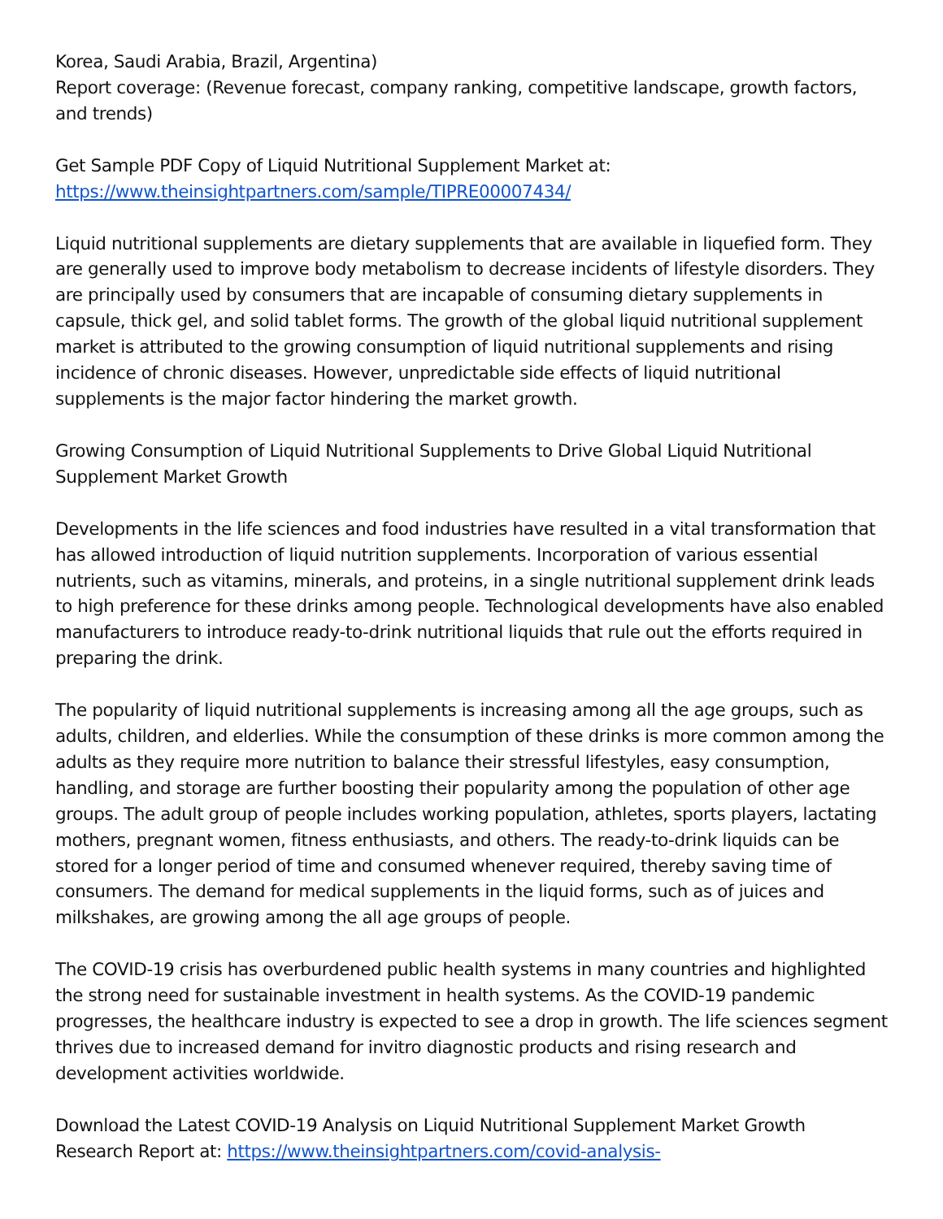Korea, Saudi Arabia, Brazil, Argentina)
Report coverage: (Revenue forecast, company ranking, competitive landscape, growth factors, and trends)
Get Sample PDF Copy of Liquid Nutritional Supplement Market at:
https://www.theinsightpartners.com/sample/TIPRE00007434/
Liquid nutritional supplements are dietary supplements that are available in liquefied form. They are generally used to improve body metabolism to decrease incidents of lifestyle disorders. They are principally used by consumers that are incapable of consuming dietary supplements in capsule, thick gel, and solid tablet forms. The growth of the global liquid nutritional supplement market is attributed to the growing consumption of liquid nutritional supplements and rising incidence of chronic diseases. However, unpredictable side effects of liquid nutritional supplements is the major factor hindering the market growth.
Growing Consumption of Liquid Nutritional Supplements to Drive Global Liquid Nutritional Supplement Market Growth
Developments in the life sciences and food industries have resulted in a vital transformation that has allowed introduction of liquid nutrition supplements. Incorporation of various essential nutrients, such as vitamins, minerals, and proteins, in a single nutritional supplement drink leads to high preference for these drinks among people. Technological developments have also enabled manufacturers to introduce ready-to-drink nutritional liquids that rule out the efforts required in preparing the drink.
The popularity of liquid nutritional supplements is increasing among all the age groups, such as adults, children, and elderlies. While the consumption of these drinks is more common among the adults as they require more nutrition to balance their stressful lifestyles, easy consumption, handling, and storage are further boosting their popularity among the population of other age groups. The adult group of people includes working population, athletes, sports players, lactating mothers, pregnant women, fitness enthusiasts, and others. The ready-to-drink liquids can be stored for a longer period of time and consumed whenever required, thereby saving time of consumers. The demand for medical supplements in the liquid forms, such as of juices and milkshakes, are growing among the all age groups of people.
The COVID-19 crisis has overburdened public health systems in many countries and highlighted the strong need for sustainable investment in health systems. As the COVID-19 pandemic progresses, the healthcare industry is expected to see a drop in growth. The life sciences segment thrives due to increased demand for invitro diagnostic products and rising research and development activities worldwide.
Download the Latest COVID-19 Analysis on Liquid Nutritional Supplement Market Growth Research Report at: https://www.theinsightpartners.com/covid-analysis-